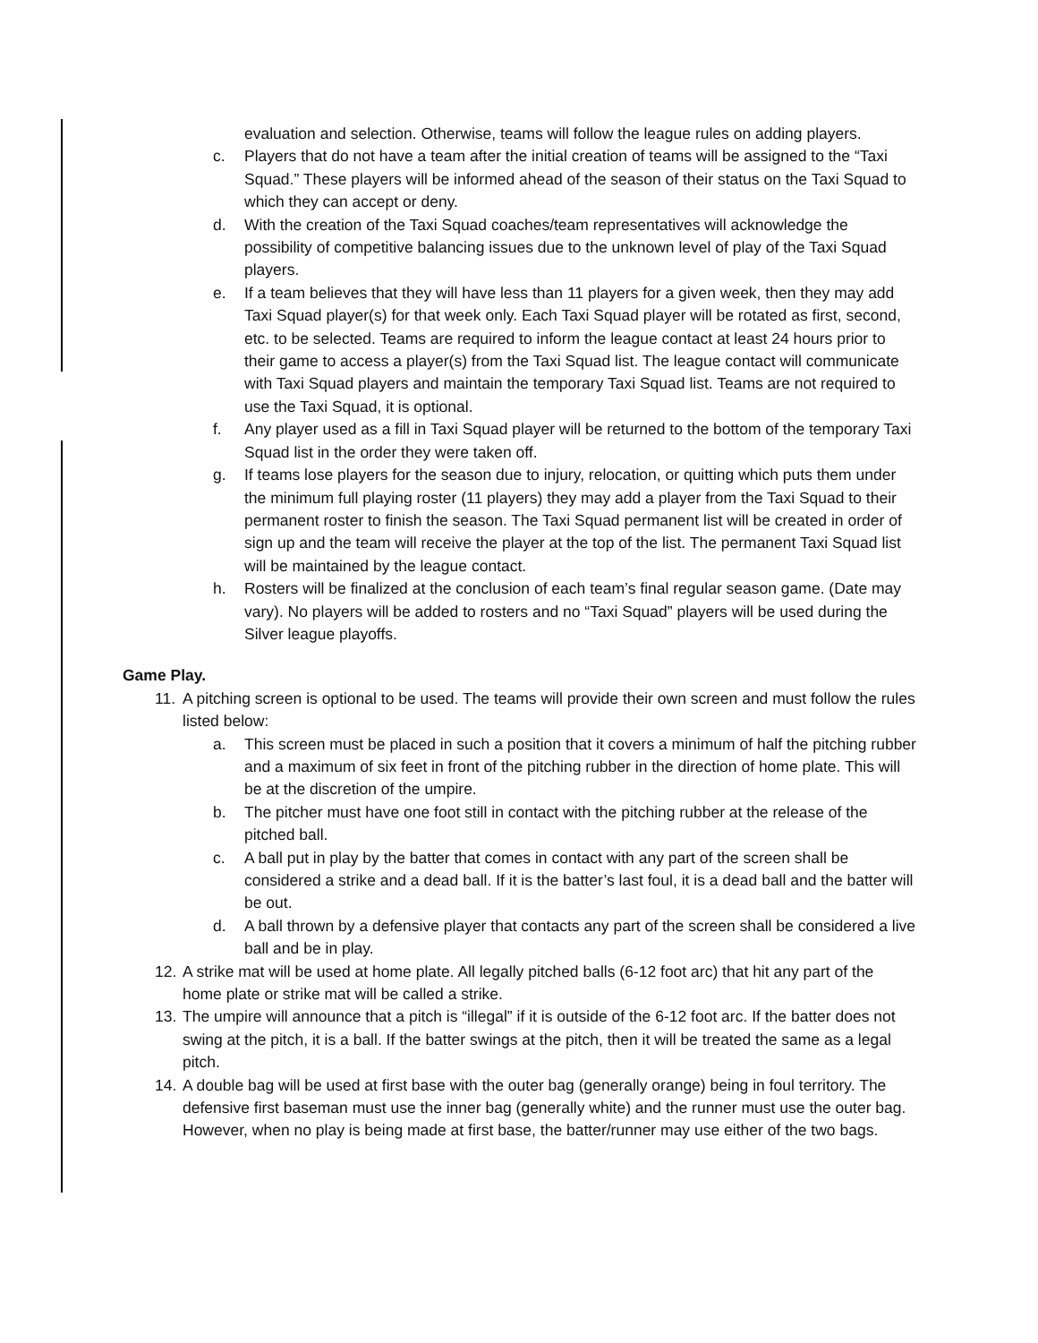evaluation and selection. Otherwise, teams will follow the league rules on adding players.
c. Players that do not have a team after the initial creation of teams will be assigned to the “Taxi Squad.” These players will be informed ahead of the season of their status on the Taxi Squad to which they can accept or deny.
d. With the creation of the Taxi Squad coaches/team representatives will acknowledge the possibility of competitive balancing issues due to the unknown level of play of the Taxi Squad players.
e. If a team believes that they will have less than 11 players for a given week, then they may add Taxi Squad player(s) for that week only. Each Taxi Squad player will be rotated as first, second, etc. to be selected. Teams are required to inform the league contact at least 24 hours prior to their game to access a player(s) from the Taxi Squad list. The league contact will communicate with Taxi Squad players and maintain the temporary Taxi Squad list. Teams are not required to use the Taxi Squad, it is optional.
f. Any player used as a fill in Taxi Squad player will be returned to the bottom of the temporary Taxi Squad list in the order they were taken off.
g. If teams lose players for the season due to injury, relocation, or quitting which puts them under the minimum full playing roster (11 players) they may add a player from the Taxi Squad to their permanent roster to finish the season. The Taxi Squad permanent list will be created in order of sign up and the team will receive the player at the top of the list. The permanent Taxi Squad list will be maintained by the league contact.
h. Rosters will be finalized at the conclusion of each team’s final regular season game. (Date may vary). No players will be added to rosters and no “Taxi Squad” players will be used during the Silver league playoffs.
Game Play.
11. A pitching screen is optional to be used. The teams will provide their own screen and must follow the rules listed below:
a. This screen must be placed in such a position that it covers a minimum of half the pitching rubber and a maximum of six feet in front of the pitching rubber in the direction of home plate. This will be at the discretion of the umpire.
b. The pitcher must have one foot still in contact with the pitching rubber at the release of the pitched ball.
c. A ball put in play by the batter that comes in contact with any part of the screen shall be considered a strike and a dead ball. If it is the batter’s last foul, it is a dead ball and the batter will be out.
d. A ball thrown by a defensive player that contacts any part of the screen shall be considered a live ball and be in play.
12. A strike mat will be used at home plate. All legally pitched balls (6-12 foot arc) that hit any part of the home plate or strike mat will be called a strike.
13. The umpire will announce that a pitch is “illegal” if it is outside of the 6-12 foot arc. If the batter does not swing at the pitch, it is a ball. If the batter swings at the pitch, then it will be treated the same as a legal pitch.
14. A double bag will be used at first base with the outer bag (generally orange) being in foul territory. The defensive first baseman must use the inner bag (generally white) and the runner must use the outer bag. However, when no play is being made at first base, the batter/runner may use either of the two bags.